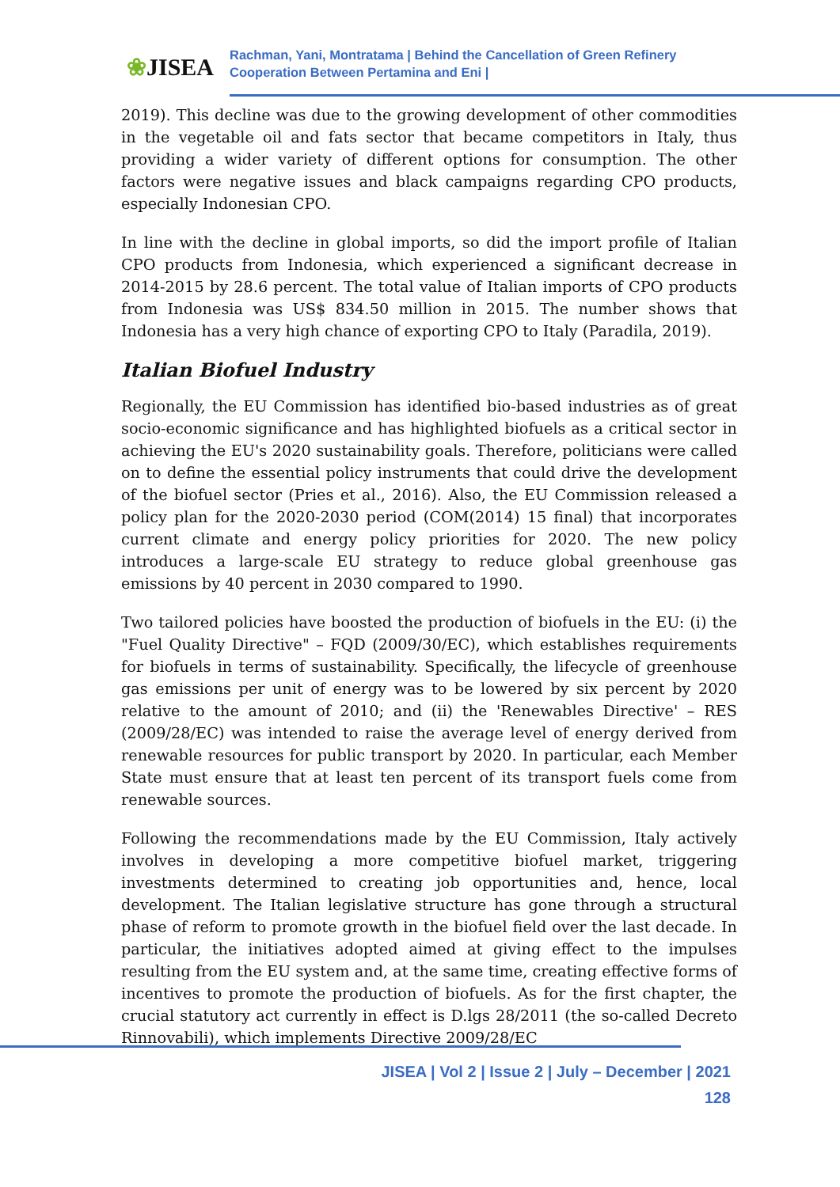❀JISEA
Rachman, Yani, Montratama | Behind the Cancellation of Green Refinery
Cooperation Between Pertamina and Eni |
2019). This decline was due to the growing development of other commodities in the vegetable oil and fats sector that became competitors in Italy, thus providing a wider variety of different options for consumption. The other factors were negative issues and black campaigns regarding CPO products, especially Indonesian CPO.
In line with the decline in global imports, so did the import profile of Italian CPO products from Indonesia, which experienced a significant decrease in 2014-2015 by 28.6 percent. The total value of Italian imports of CPO products from Indonesia was US$ 834.50 million in 2015. The number shows that Indonesia has a very high chance of exporting CPO to Italy (Paradila, 2019).
Italian Biofuel Industry
Regionally, the EU Commission has identified bio-based industries as of great socio-economic significance and has highlighted biofuels as a critical sector in achieving the EU's 2020 sustainability goals. Therefore, politicians were called on to define the essential policy instruments that could drive the development of the biofuel sector (Pries et al., 2016). Also, the EU Commission released a policy plan for the 2020-2030 period (COM(2014) 15 final) that incorporates current climate and energy policy priorities for 2020. The new policy introduces a large-scale EU strategy to reduce global greenhouse gas emissions by 40 percent in 2030 compared to 1990.
Two tailored policies have boosted the production of biofuels in the EU: (i) the "Fuel Quality Directive" – FQD (2009/30/EC), which establishes requirements for biofuels in terms of sustainability. Specifically, the lifecycle of greenhouse gas emissions per unit of energy was to be lowered by six percent by 2020 relative to the amount of 2010; and (ii) the 'Renewables Directive' – RES (2009/28/EC) was intended to raise the average level of energy derived from renewable resources for public transport by 2020. In particular, each Member State must ensure that at least ten percent of its transport fuels come from renewable sources.
Following the recommendations made by the EU Commission, Italy actively involves in developing a more competitive biofuel market, triggering investments determined to creating job opportunities and, hence, local development. The Italian legislative structure has gone through a structural phase of reform to promote growth in the biofuel field over the last decade. In particular, the initiatives adopted aimed at giving effect to the impulses resulting from the EU system and, at the same time, creating effective forms of incentives to promote the production of biofuels. As for the first chapter, the crucial statutory act currently in effect is D.lgs 28/2011 (the so-called Decreto Rinnovabili), which implements Directive 2009/28/EC
JISEA | Vol 2 | Issue 2 | July – December | 2021
128